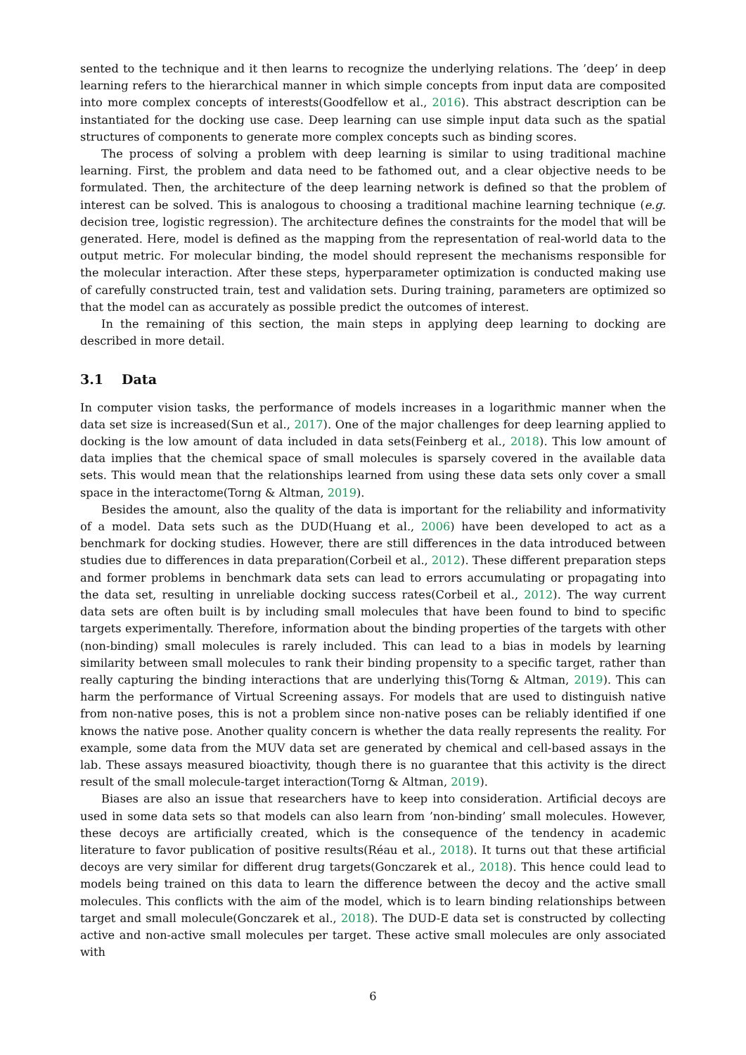sented to the technique and it then learns to recognize the underlying relations. The ’deep’ in deep learning refers to the hierarchical manner in which simple concepts from input data are composited into more complex concepts of interests(Goodfellow et al., 2016). This abstract description can be instantiated for the docking use case. Deep learning can use simple input data such as the spatial structures of components to generate more complex concepts such as binding scores.
The process of solving a problem with deep learning is similar to using traditional machine learning. First, the problem and data need to be fathomed out, and a clear objective needs to be formulated. Then, the architecture of the deep learning network is defined so that the problem of interest can be solved. This is analogous to choosing a traditional machine learning technique (e.g. decision tree, logistic regression). The architecture defines the constraints for the model that will be generated. Here, model is defined as the mapping from the representation of real-world data to the output metric. For molecular binding, the model should represent the mechanisms responsible for the molecular interaction. After these steps, hyperparameter optimization is conducted making use of carefully constructed train, test and validation sets. During training, parameters are optimized so that the model can as accurately as possible predict the outcomes of interest.
In the remaining of this section, the main steps in applying deep learning to docking are described in more detail.
3.1 Data
In computer vision tasks, the performance of models increases in a logarithmic manner when the data set size is increased(Sun et al., 2017). One of the major challenges for deep learning applied to docking is the low amount of data included in data sets(Feinberg et al., 2018). This low amount of data implies that the chemical space of small molecules is sparsely covered in the available data sets. This would mean that the relationships learned from using these data sets only cover a small space in the interactome(Torng & Altman, 2019).
Besides the amount, also the quality of the data is important for the reliability and informativity of a model. Data sets such as the DUD(Huang et al., 2006) have been developed to act as a benchmark for docking studies. However, there are still differences in the data introduced between studies due to differences in data preparation(Corbeil et al., 2012). These different preparation steps and former problems in benchmark data sets can lead to errors accumulating or propagating into the data set, resulting in unreliable docking success rates(Corbeil et al., 2012). The way current data sets are often built is by including small molecules that have been found to bind to specific targets experimentally. Therefore, information about the binding properties of the targets with other (non-binding) small molecules is rarely included. This can lead to a bias in models by learning similarity between small molecules to rank their binding propensity to a specific target, rather than really capturing the binding interactions that are underlying this(Torng & Altman, 2019). This can harm the performance of Virtual Screening assays. For models that are used to distinguish native from non-native poses, this is not a problem since non-native poses can be reliably identified if one knows the native pose. Another quality concern is whether the data really represents the reality. For example, some data from the MUV data set are generated by chemical and cell-based assays in the lab. These assays measured bioactivity, though there is no guarantee that this activity is the direct result of the small molecule-target interaction(Torng & Altman, 2019).
Biases are also an issue that researchers have to keep into consideration. Artificial decoys are used in some data sets so that models can also learn from ’non-binding’ small molecules. However, these decoys are artificially created, which is the consequence of the tendency in academic literature to favor publication of positive results(Réau et al., 2018). It turns out that these artificial decoys are very similar for different drug targets(Gonczarek et al., 2018). This hence could lead to models being trained on this data to learn the difference between the decoy and the active small molecules. This conflicts with the aim of the model, which is to learn binding relationships between target and small molecule(Gonczarek et al., 2018). The DUD-E data set is constructed by collecting active and non-active small molecules per target. These active small molecules are only associated with
6